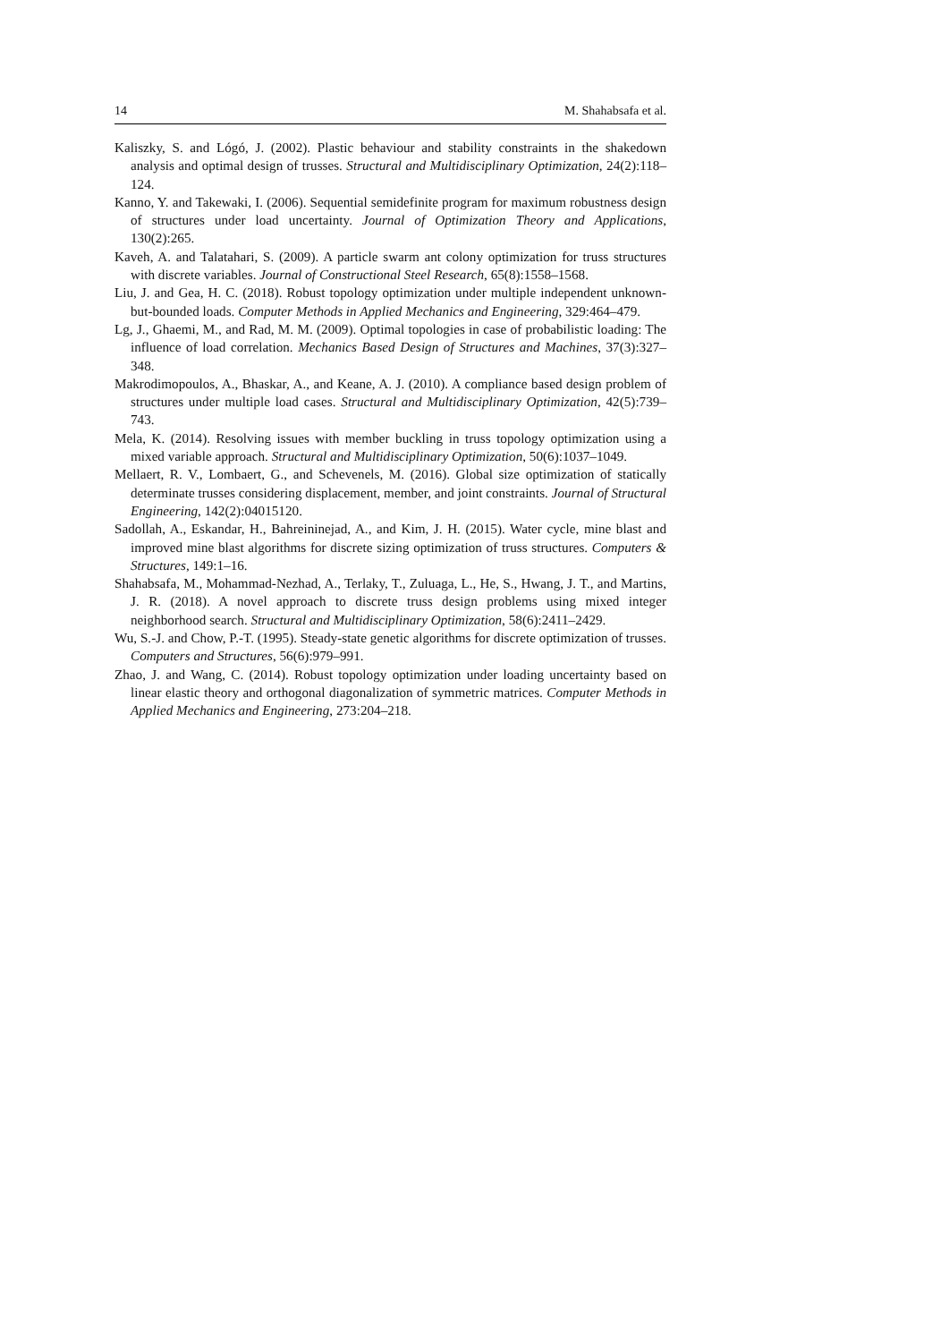14 M. Shahabsafa et al.
Kaliszky, S. and Lógó, J. (2002). Plastic behaviour and stability constraints in the shakedown analysis and optimal design of trusses. Structural and Multidisciplinary Optimization, 24(2):118–124.
Kanno, Y. and Takewaki, I. (2006). Sequential semidefinite program for maximum robustness design of structures under load uncertainty. Journal of Optimization Theory and Applications, 130(2):265.
Kaveh, A. and Talatahari, S. (2009). A particle swarm ant colony optimization for truss structures with discrete variables. Journal of Constructional Steel Research, 65(8):1558–1568.
Liu, J. and Gea, H. C. (2018). Robust topology optimization under multiple independent unknown-but-bounded loads. Computer Methods in Applied Mechanics and Engineering, 329:464–479.
Lg, J., Ghaemi, M., and Rad, M. M. (2009). Optimal topologies in case of probabilistic loading: The influence of load correlation. Mechanics Based Design of Structures and Machines, 37(3):327–348.
Makrodimopoulos, A., Bhaskar, A., and Keane, A. J. (2010). A compliance based design problem of structures under multiple load cases. Structural and Multidisciplinary Optimization, 42(5):739–743.
Mela, K. (2014). Resolving issues with member buckling in truss topology optimization using a mixed variable approach. Structural and Multidisciplinary Optimization, 50(6):1037–1049.
Mellaert, R. V., Lombaert, G., and Schevenels, M. (2016). Global size optimization of statically determinate trusses considering displacement, member, and joint constraints. Journal of Structural Engineering, 142(2):04015120.
Sadollah, A., Eskandar, H., Bahreininejad, A., and Kim, J. H. (2015). Water cycle, mine blast and improved mine blast algorithms for discrete sizing optimization of truss structures. Computers & Structures, 149:1–16.
Shahabsafa, M., Mohammad-Nezhad, A., Terlaky, T., Zuluaga, L., He, S., Hwang, J. T., and Martins, J. R. (2018). A novel approach to discrete truss design problems using mixed integer neighborhood search. Structural and Multidisciplinary Optimization, 58(6):2411–2429.
Wu, S.-J. and Chow, P.-T. (1995). Steady-state genetic algorithms for discrete optimization of trusses. Computers and Structures, 56(6):979–991.
Zhao, J. and Wang, C. (2014). Robust topology optimization under loading uncertainty based on linear elastic theory and orthogonal diagonalization of symmetric matrices. Computer Methods in Applied Mechanics and Engineering, 273:204–218.